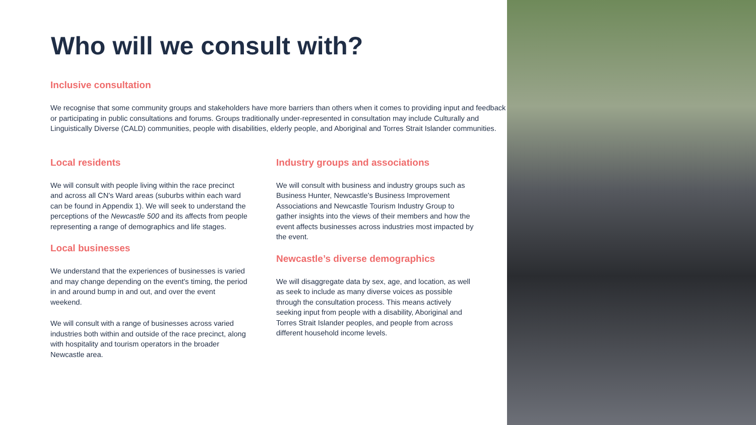Who will we consult with?
Inclusive consultation
We recognise that some community groups and stakeholders have more barriers than others when it comes to providing input and feedback or participating in public consultations and forums. Groups traditionally under-represented in consultation may include Culturally and Linguistically Diverse (CALD) communities, people with disabilities, elderly people, and Aboriginal and Torres Strait Islander communities.
Local residents
We will consult with people living within the race precinct and across all CN's Ward areas (suburbs within each ward can be found in Appendix 1). We will seek to understand the perceptions of the Newcastle 500 and its affects from people representing a range of demographics and life stages.
Local businesses
We understand that the experiences of businesses is varied and may change depending on the event's timing, the period in and around bump in and out, and over the event weekend.
We will consult with a range of businesses across varied industries both within and outside of the race precinct, along with hospitality and tourism operators in the broader Newcastle area.
Industry groups and associations
We will consult with business and industry groups such as Business Hunter, Newcastle's Business Improvement Associations and Newcastle Tourism Industry Group to gather insights into the views of their members and how the event affects businesses across industries most impacted by the event.
Newcastle’s diverse demographics
We will disaggregate data by sex, age, and location, as well as seek to include as many diverse voices as possible through the consultation process. This means actively seeking input from people with a disability, Aboriginal and Torres Strait Islander peoples, and people from across different household income levels.